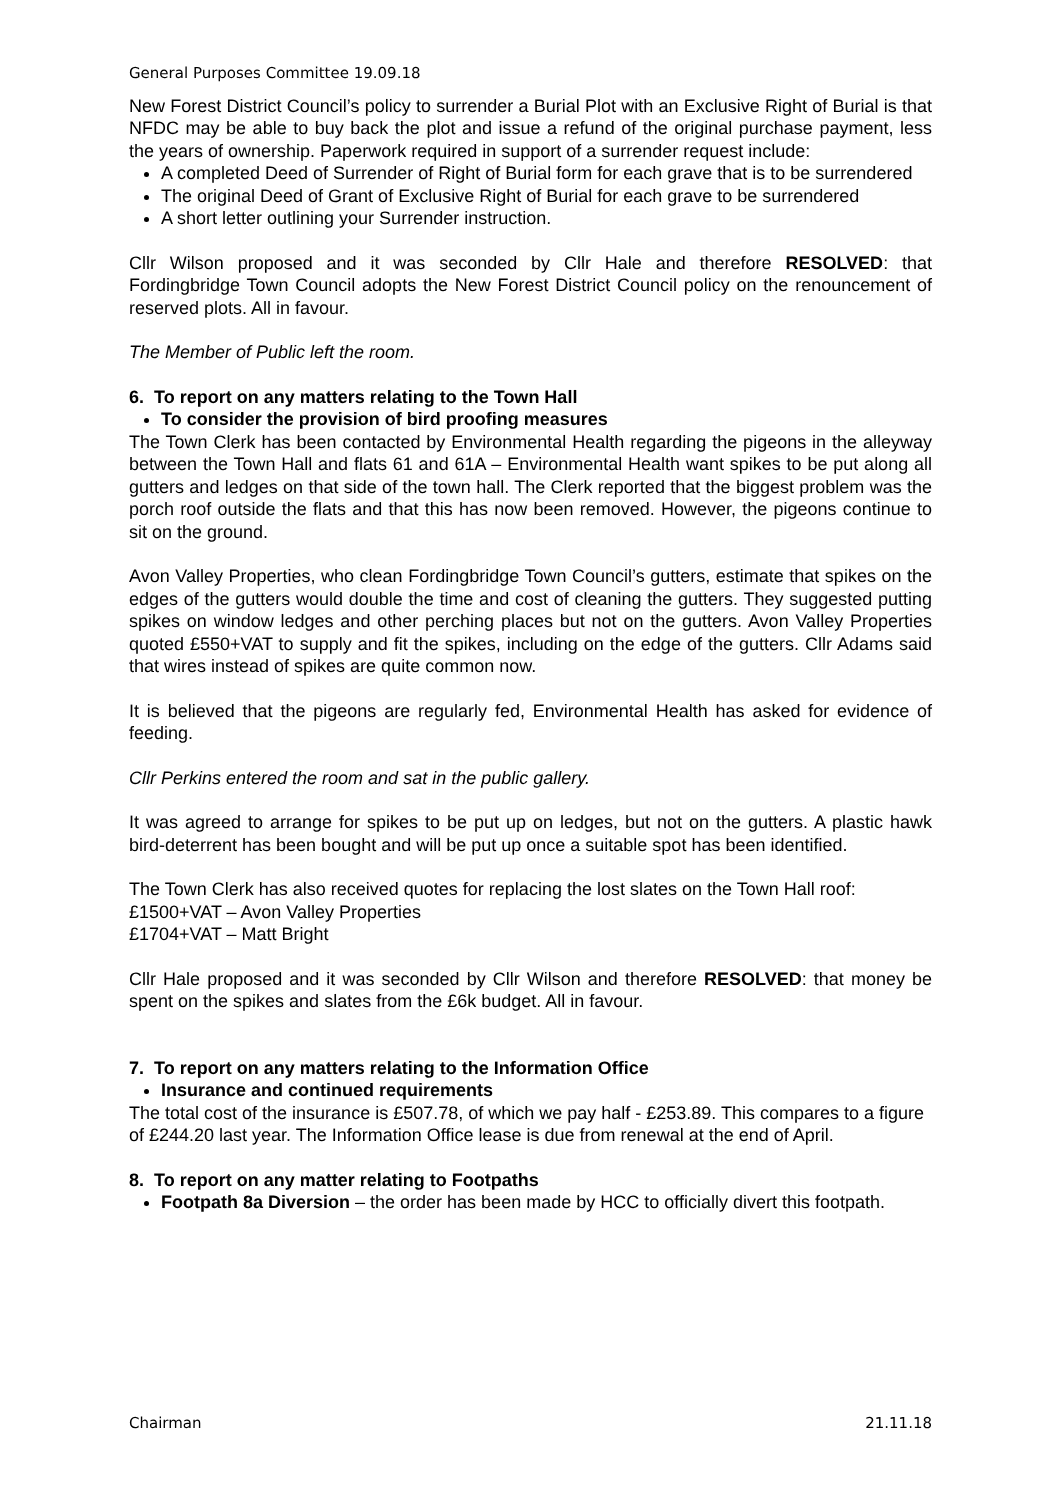General Purposes Committee 19.09.18
New Forest District Council’s policy to surrender a Burial Plot with an Exclusive Right of Burial is that NFDC may be able to buy back the plot and issue a refund of the original purchase payment, less the years of ownership. Paperwork required in support of a surrender request include:
A completed Deed of Surrender of Right of Burial form for each grave that is to be surrendered
The original Deed of Grant of Exclusive Right of Burial for each grave to be surrendered
A short letter outlining your Surrender instruction.
Cllr Wilson proposed and it was seconded by Cllr Hale and therefore RESOLVED: that Fordingbridge Town Council adopts the New Forest District Council policy on the renouncement of reserved plots. All in favour.
The Member of Public left the room.
6. To report on any matters relating to the Town Hall
To consider the provision of bird proofing measures
The Town Clerk has been contacted by Environmental Health regarding the pigeons in the alleyway between the Town Hall and flats 61 and 61A – Environmental Health want spikes to be put along all gutters and ledges on that side of the town hall. The Clerk reported that the biggest problem was the porch roof outside the flats and that this has now been removed. However, the pigeons continue to sit on the ground.
Avon Valley Properties, who clean Fordingbridge Town Council’s gutters, estimate that spikes on the edges of the gutters would double the time and cost of cleaning the gutters. They suggested putting spikes on window ledges and other perching places but not on the gutters. Avon Valley Properties quoted £550+VAT to supply and fit the spikes, including on the edge of the gutters. Cllr Adams said that wires instead of spikes are quite common now.
It is believed that the pigeons are regularly fed, Environmental Health has asked for evidence of feeding.
Cllr Perkins entered the room and sat in the public gallery.
It was agreed to arrange for spikes to be put up on ledges, but not on the gutters. A plastic hawk bird-deterrent has been bought and will be put up once a suitable spot has been identified.
The Town Clerk has also received quotes for replacing the lost slates on the Town Hall roof:
£1500+VAT – Avon Valley Properties
£1704+VAT – Matt Bright
Cllr Hale proposed and it was seconded by Cllr Wilson and therefore RESOLVED: that money be spent on the spikes and slates from the £6k budget. All in favour.
7. To report on any matters relating to the Information Office
Insurance and continued requirements
The total cost of the insurance is £507.78, of which we pay half - £253.89. This compares to a figure of £244.20 last year. The Information Office lease is due from renewal at the end of April.
8. To report on any matter relating to Footpaths
Footpath 8a Diversion – the order has been made by HCC to officially divert this footpath.
Chairman 21.11.18